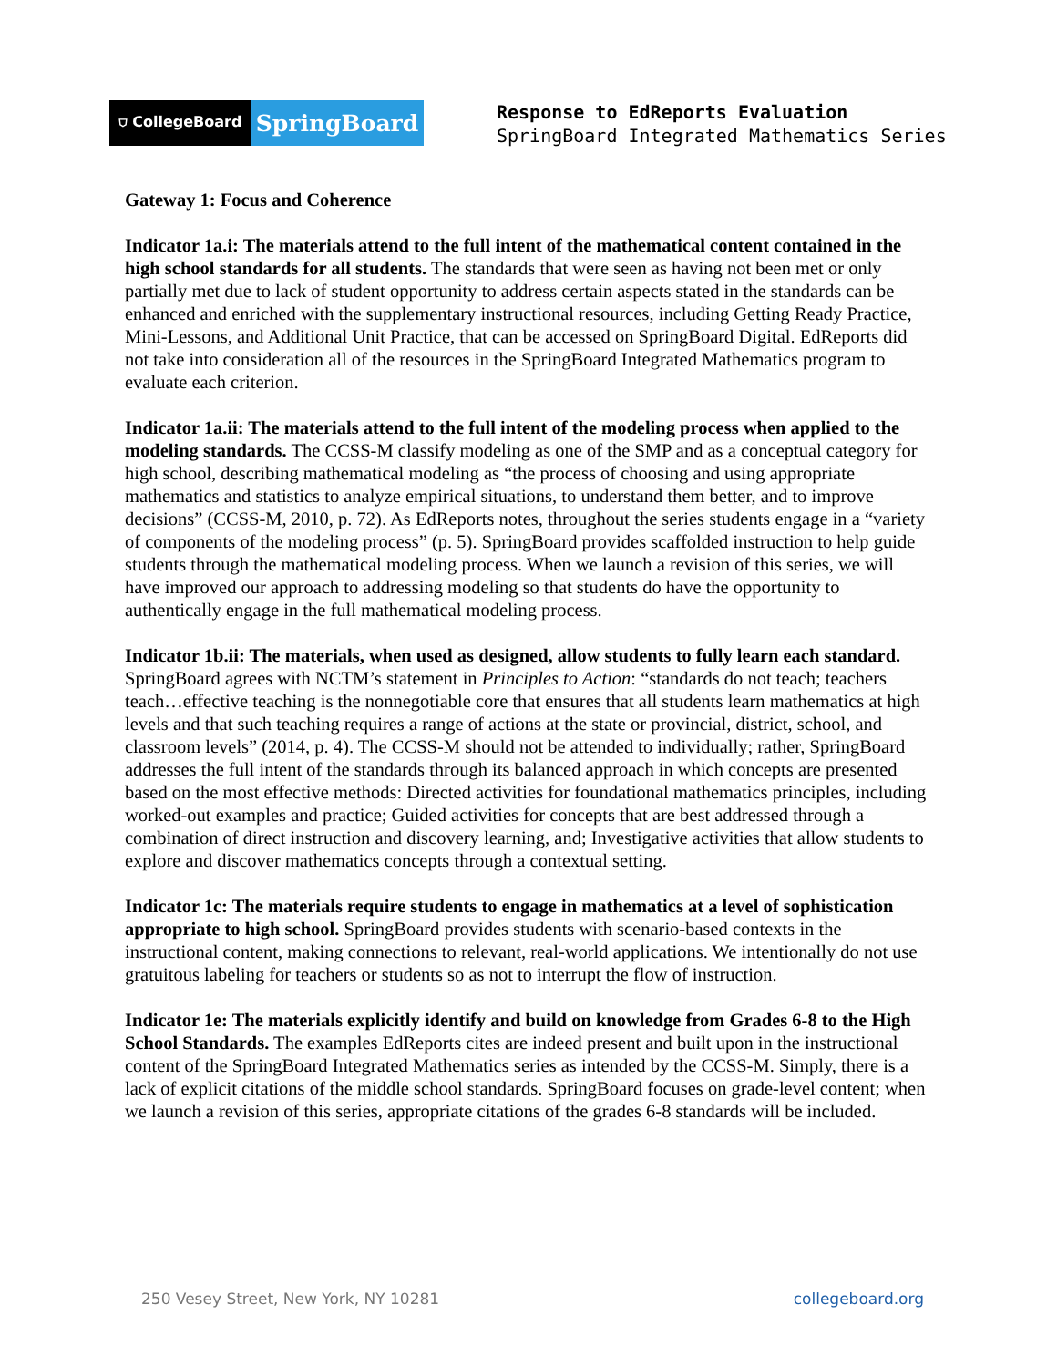⛉ CollegeBoard
SpringBoard
Response to EdReports Evaluation
SpringBoard Integrated Mathematics Series
Gateway 1: Focus and Coherence
Indicator 1a.i: The materials attend to the full intent of the mathematical content contained in the high school standards for all students. The standards that were seen as having not been met or only partially met due to lack of student opportunity to address certain aspects stated in the standards can be enhanced and enriched with the supplementary instructional resources, including Getting Ready Practice, Mini-Lessons, and Additional Unit Practice, that can be accessed on SpringBoard Digital. EdReports did not take into consideration all of the resources in the SpringBoard Integrated Mathematics program to evaluate each criterion.
Indicator 1a.ii: The materials attend to the full intent of the modeling process when applied to the modeling standards. The CCSS-M classify modeling as one of the SMP and as a conceptual category for high school, describing mathematical modeling as “the process of choosing and using appropriate mathematics and statistics to analyze empirical situations, to understand them better, and to improve decisions” (CCSS-M, 2010, p. 72). As EdReports notes, throughout the series students engage in a “variety of components of the modeling process” (p. 5). SpringBoard provides scaffolded instruction to help guide students through the mathematical modeling process. When we launch a revision of this series, we will have improved our approach to addressing modeling so that students do have the opportunity to authentically engage in the full mathematical modeling process.
Indicator 1b.ii: The materials, when used as designed, allow students to fully learn each standard. SpringBoard agrees with NCTM’s statement in Principles to Action: “standards do not teach; teachers teach…effective teaching is the nonnegotiable core that ensures that all students learn mathematics at high levels and that such teaching requires a range of actions at the state or provincial, district, school, and classroom levels” (2014, p. 4). The CCSS-M should not be attended to individually; rather, SpringBoard addresses the full intent of the standards through its balanced approach in which concepts are presented based on the most effective methods: Directed activities for foundational mathematics principles, including worked-out examples and practice; Guided activities for concepts that are best addressed through a combination of direct instruction and discovery learning, and; Investigative activities that allow students to explore and discover mathematics concepts through a contextual setting.
Indicator 1c: The materials require students to engage in mathematics at a level of sophistication appropriate to high school. SpringBoard provides students with scenario-based contexts in the instructional content, making connections to relevant, real-world applications. We intentionally do not use gratuitous labeling for teachers or students so as not to interrupt the flow of instruction.
Indicator 1e: The materials explicitly identify and build on knowledge from Grades 6-8 to the High School Standards. The examples EdReports cites are indeed present and built upon in the instructional content of the SpringBoard Integrated Mathematics series as intended by the CCSS-M. Simply, there is a lack of explicit citations of the middle school standards. SpringBoard focuses on grade-level content; when we launch a revision of this series, appropriate citations of the grades 6-8 standards will be included.
250 Vesey Street, New York, NY 10281 collegeboard.org